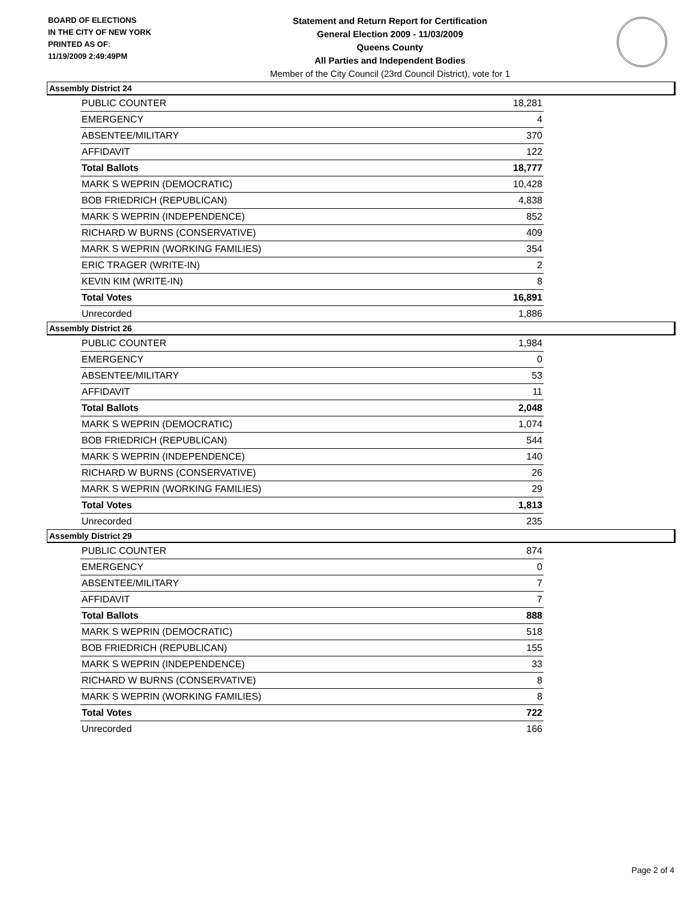BOARD OF ELECTIONS
IN THE CITY OF NEW YORK
PRINTED AS OF:
11/19/2009 2:49:49PM
Statement and Return Report for Certification
General Election 2009 - 11/03/2009
Queens County
All Parties and Independent Bodies
Member of the City Council (23rd Council District), vote for 1
Assembly District 24
| PUBLIC COUNTER | 18,281 |
| EMERGENCY | 4 |
| ABSENTEE/MILITARY | 370 |
| AFFIDAVIT | 122 |
| Total Ballots | 18,777 |
| MARK S WEPRIN (DEMOCRATIC) | 10,428 |
| BOB FRIEDRICH (REPUBLICAN) | 4,838 |
| MARK S WEPRIN (INDEPENDENCE) | 852 |
| RICHARD W BURNS (CONSERVATIVE) | 409 |
| MARK S WEPRIN (WORKING FAMILIES) | 354 |
| ERIC TRAGER (WRITE-IN) | 2 |
| KEVIN KIM (WRITE-IN) | 8 |
| Total Votes | 16,891 |
| Unrecorded | 1,886 |
Assembly District 26
| PUBLIC COUNTER | 1,984 |
| EMERGENCY | 0 |
| ABSENTEE/MILITARY | 53 |
| AFFIDAVIT | 11 |
| Total Ballots | 2,048 |
| MARK S WEPRIN (DEMOCRATIC) | 1,074 |
| BOB FRIEDRICH (REPUBLICAN) | 544 |
| MARK S WEPRIN (INDEPENDENCE) | 140 |
| RICHARD W BURNS (CONSERVATIVE) | 26 |
| MARK S WEPRIN (WORKING FAMILIES) | 29 |
| Total Votes | 1,813 |
| Unrecorded | 235 |
Assembly District 29
| PUBLIC COUNTER | 874 |
| EMERGENCY | 0 |
| ABSENTEE/MILITARY | 7 |
| AFFIDAVIT | 7 |
| Total Ballots | 888 |
| MARK S WEPRIN (DEMOCRATIC) | 518 |
| BOB FRIEDRICH (REPUBLICAN) | 155 |
| MARK S WEPRIN (INDEPENDENCE) | 33 |
| RICHARD W BURNS (CONSERVATIVE) | 8 |
| MARK S WEPRIN (WORKING FAMILIES) | 8 |
| Total Votes | 722 |
| Unrecorded | 166 |
Page 2 of 4